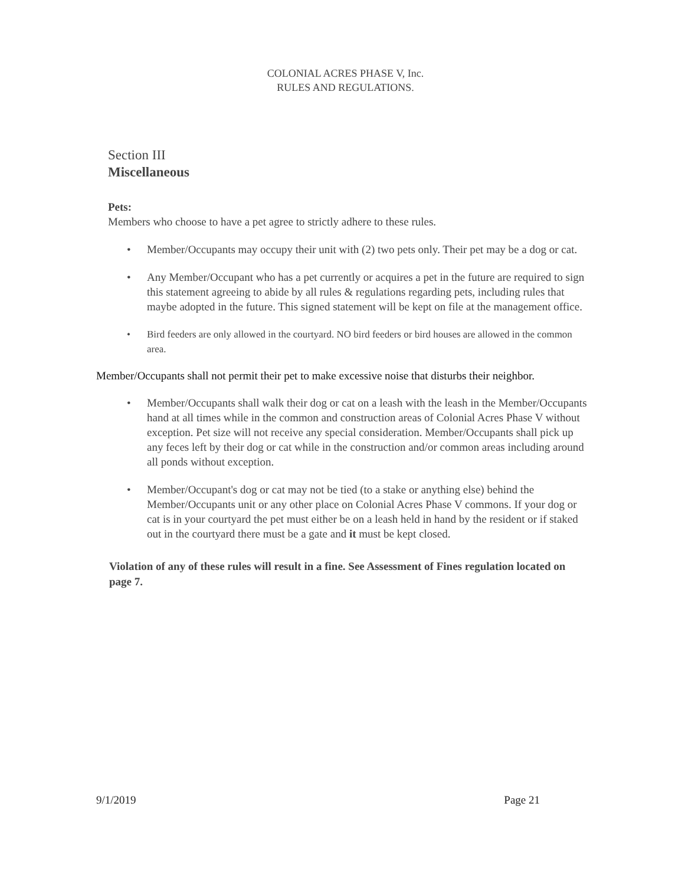COLONIAL ACRES PHASE V, Inc.
RULES AND REGULATIONS.
Section III
Miscellaneous
Pets:
Members who choose to have a pet agree to strictly adhere to these rules.
• Member/Occupants may occupy their unit with (2) two pets only. Their pet may be a dog or cat.
• Any Member/Occupant who has a pet currently or acquires a pet in the future are required to sign this statement agreeing to abide by all rules & regulations regarding pets, including rules that maybe adopted in the future. This signed statement will be kept on file at the management office.
• Bird feeders are only allowed in the courtyard. NO bird feeders or bird houses are allowed in the common area.
Member/Occupants shall not permit their pet to make excessive noise that disturbs their neighbor.
• Member/Occupants shall walk their dog or cat on a leash with the leash in the Member/Occupants hand at all times while in the common and construction areas of Colonial Acres Phase V without exception. Pet size will not receive any special consideration. Member/Occupants shall pick up any feces left by their dog or cat while in the construction and/or common areas including around all ponds without exception.
• Member/Occupant's dog or cat may not be tied (to a stake or anything else) behind the Member/Occupants unit or any other place on Colonial Acres Phase V commons. If your dog or cat is in your courtyard the pet must either be on a leash held in hand by the resident or if staked out in the courtyard there must be a gate and it must be kept closed.
Violation of any of these rules will result in a fine. See Assessment of Fines regulation located on page 7.
9/1/2019 Page 21